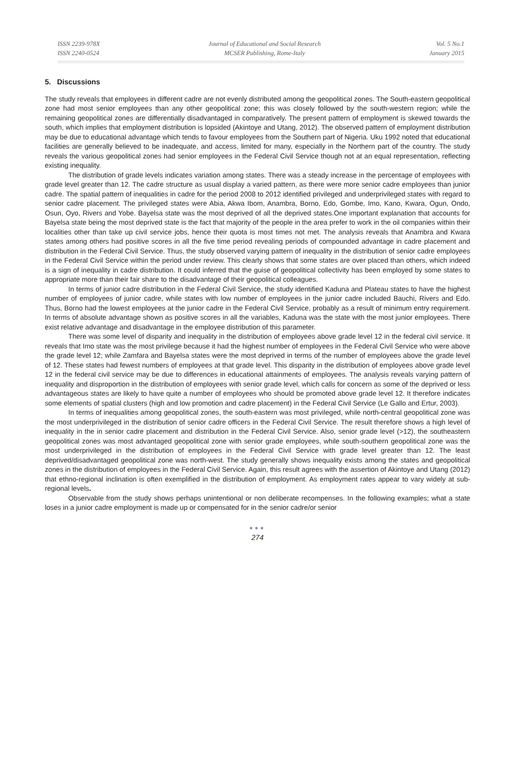ISSN 2239-978X
ISSN 2240-0524
Journal of Educational and Social Research
MCSER Publishing, Rome-Italy
Vol. 5 No.1
January 2015
5. Discussions
The study reveals that employees in different cadre are not evenly distributed among the geopolitical zones. The South-eastern geopolitical zone had most senior employees than any other geopolitical zone; this was closely followed by the south-western region; while the remaining geopolitical zones are differentially disadvantaged in comparatively. The present pattern of employment is skewed towards the south, which implies that employment distribution is lopsided (Akintoye and Utang, 2012). The observed pattern of employment distribution may be due to educational advantage which tends to favour employees from the Southern part of Nigeria. Uku 1992 noted that educational facilities are generally believed to be inadequate, and access, limited for many, especially in the Northern part of the country. The study reveals the various geopolitical zones had senior employees in the Federal Civil Service though not at an equal representation, reflecting existing inequality.
The distribution of grade levels indicates variation among states. There was a steady increase in the percentage of employees with grade level greater than 12. The cadre structure as usual display a varied pattern, as there were more senior cadre employees than junior cadre. The spatial pattern of inequalities in cadre for the period 2008 to 2012 identified privileged and underprivileged states with regard to senior cadre placement. The privileged states were Abia, Akwa Ibom, Anambra, Borno, Edo, Gombe, Imo, Kano, Kwara, Ogun, Ondo, Osun, Oyo, Rivers and Yobe. Bayelsa state was the most deprived of all the deprived states.One important explanation that accounts for Bayelsa state being the most deprived state is the fact that majority of the people in the area prefer to work in the oil companies within their localities other than take up civil service jobs, hence their quota is most times not met. The analysis reveals that Anambra and Kwara states among others had positive scores in all the five time period revealing periods of compounded advantage in cadre placement and distribution in the Federal Civil Service. Thus, the study observed varying pattern of inequality in the distribution of senior cadre employees in the Federal Civil Service within the period under review. This clearly shows that some states are over placed than others, which indeed is a sign of inequality in cadre distribution. It could inferred that the guise of geopolitical collectivity has been employed by some states to appropriate more than their fair share to the disadvantage of their geopolitical colleagues.
In terms of junior cadre distribution in the Federal Civil Service, the study identified Kaduna and Plateau states to have the highest number of employees of junior cadre, while states with low number of employees in the junior cadre included Bauchi, Rivers and Edo. Thus, Borno had the lowest employees at the junior cadre in the Federal Civil Service, probably as a result of minimum entry requirement. In terms of absolute advantage shown as positive scores in all the variables, Kaduna was the state with the most junior employees. There exist relative advantage and disadvantage in the employee distribution of this parameter.
There was some level of disparity and inequality in the distribution of employees above grade level 12 in the federal civil service. It reveals that Imo state was the most privilege because it had the highest number of employees in the Federal Civil Service who were above the grade level 12; while Zamfara and Bayelsa states were the most deprived in terms of the number of employees above the grade level of 12. These states had fewest numbers of employees at that grade level. This disparity in the distribution of employees above grade level 12 in the federal civil service may be due to differences in educational attainments of employees. The analysis reveals varying pattern of inequality and disproportion in the distribution of employees with senior grade level, which calls for concern as some of the deprived or less advantageous states are likely to have quite a number of employees who should be promoted above grade level 12. It therefore indicates some elements of spatial clusters (high and low promotion and cadre placement) in the Federal Civil Service (Le Gallo and Ertur, 2003).
In terms of inequalities among geopolitical zones, the south-eastern was most privileged, while north-central geopolitical zone was the most underprivileged in the distribution of senior cadre officers in the Federal Civil Service. The result therefore shows a high level of inequality in the in senior cadre placement and distribution in the Federal Civil Service. Also, senior grade level (>12), the southeastern geopolitical zones was most advantaged geopolitical zone with senior grade employees, while south-southern geopolitical zone was the most underprivileged in the distribution of employees in the Federal Civil Service with grade level greater than 12. The least deprived/disadvantaged geopolitical zone was north-west. The study generally shows inequality exists among the states and geopolitical zones in the distribution of employees in the Federal Civil Service. Again, this result agrees with the assertion of Akintoye and Utang (2012) that ethno-regional inclination is often exemplified in the distribution of employment. As employment rates appear to vary widely at sub-regional levels.
Observable from the study shows perhaps unintentional or non deliberate recompenses. In the following examples; what a state loses in a junior cadre employment is made up or compensated for in the senior cadre/or senior
●●●
274